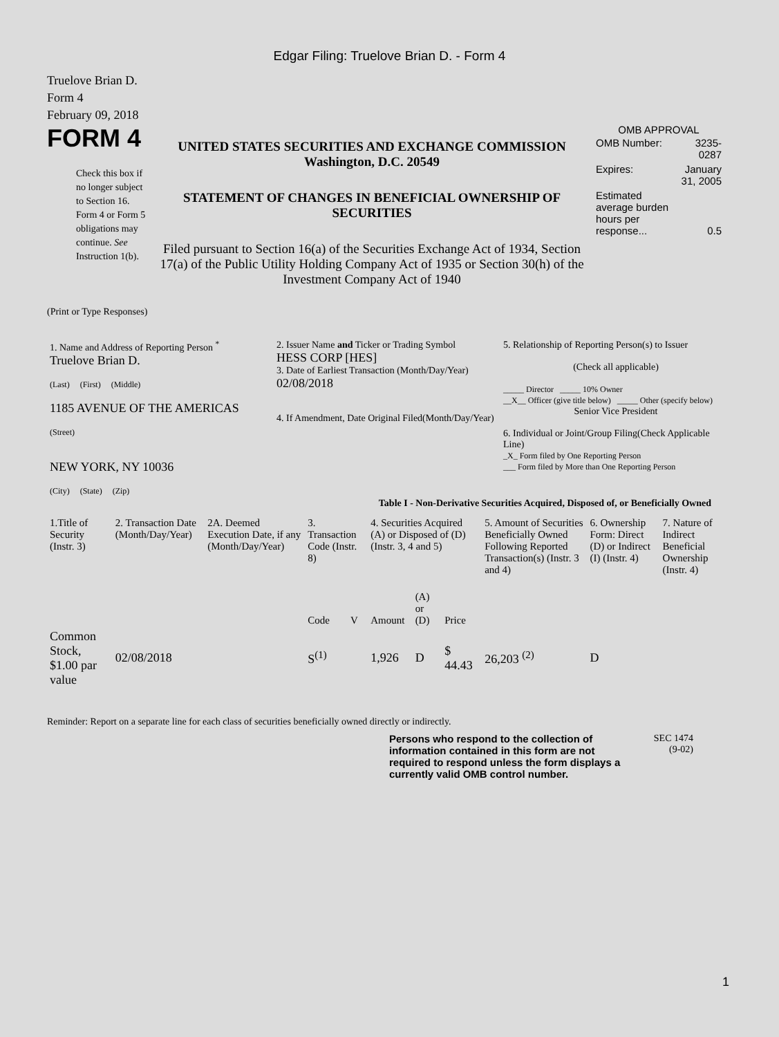Edgar Filing: Truelove Brian D. - Form 4
Truelove Brian D.
Form 4
February 09, 2018
FORM 4
Check this box if no longer subject to Section 16. Form 4 or Form 5 obligations may continue. See Instruction 1(b).
UNITED STATES SECURITIES AND EXCHANGE COMMISSION
Washington, D.C. 20549
STATEMENT OF CHANGES IN BENEFICIAL OWNERSHIP OF SECURITIES
Filed pursuant to Section 16(a) of the Securities Exchange Act of 1934, Section 17(a) of the Public Utility Holding Company Act of 1935 or Section 30(h) of the Investment Company Act of 1940
OMB APPROVAL
| OMB Number: | 3235-0287 |
| Expires: | January 31, 2005 |
| Estimated average burden hours per response... | 0.5 |
(Print or Type Responses)
| 1. Name and Address of Reporting Person <sup>*</sup> Truelove Brian D. (Last) (First) (Middle) 1185 AVENUE OF THE AMERICAS (Street) NEW YORK, NY 10036 (City) (State) (Zip) | 2. Issuer Name and Ticker or Trading Symbol HESS CORP [HES] 3. Date of Earliest Transaction (Month/Day/Year) 02/08/2018 4. If Amendment, Date Original Filed(Month/Day/Year) | 5. Relationship of Reporting Person(s) to Issuer (Check all applicable) _____ Director _____ 10% Owner __X__ Officer (give title below) _____ Other (specify below) Senior Vice President 6. Individual or Joint/Group Filing(Check Applicable Line) _X_ Form filed by One Reporting Person ___ Form filed by More than One Reporting Person |
Table I - Non-Derivative Securities Acquired, Disposed of, or Beneficially Owned
| 1.Title of Security (Instr. 3) | 2. Transaction Date (Month/Day/Year) | 2A. Deemed Execution Date, if any (Month/Day/Year) | 3. Transaction Code (Instr. 8) | | 4. Securities Acquired (A) or Disposed of (D) (Instr. 3, 4 and 5) | | | 5. Amount of Securities Beneficially Owned Following Reported Transaction(s) (Instr. 3 and 4) | 6. Ownership Form: Direct (D) or Indirect (I) (Instr. 4) | 7. Nature of Indirect Beneficial Ownership (Instr. 4) |
| --- | --- | --- | --- | --- | --- | --- | --- | --- | --- | --- |
| | | | Code | V | Amount | (A) or (D) | Price | | | |
| Common Stock, $1.00 par value | 02/08/2018 | | S<sup>(1)</sup> | | 1,926 | D | $ 44.43 | 26,203 <sup>(2)</sup> | D | |
Reminder: Report on a separate line for each class of securities beneficially owned directly or indirectly.
Persons who respond to the collection of information contained in this form are not required to respond unless the form displays a currently valid OMB control number.
SEC 1474
(9-02)
1